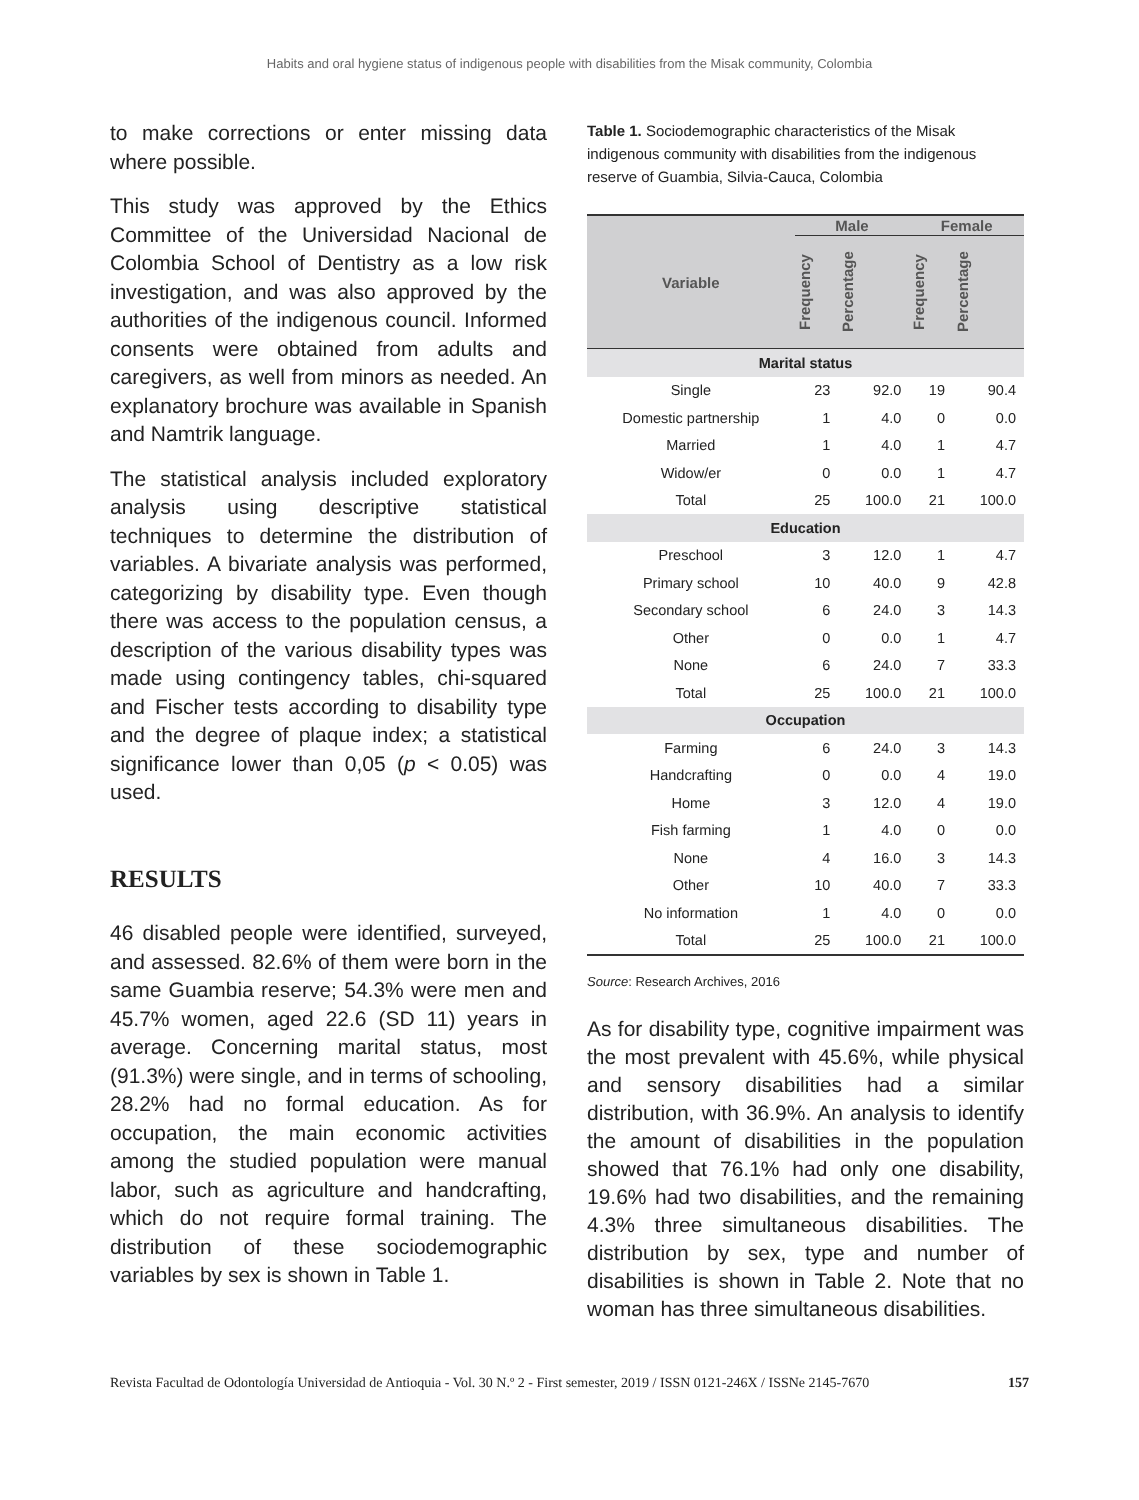Habits and oral hygiene status of indigenous people with disabilities from the Misak community, Colombia
to make corrections or enter missing data where possible.
This study was approved by the Ethics Committee of the Universidad Nacional de Colombia School of Dentistry as a low risk investigation, and was also approved by the authorities of the indigenous council. Informed consents were obtained from adults and caregivers, as well from minors as needed. An explanatory brochure was available in Spanish and Namtrik language.
The statistical analysis included exploratory analysis using descriptive statistical techniques to determine the distribution of variables. A bivariate analysis was performed, categorizing by disability type. Even though there was access to the population census, a description of the various disability types was made using contingency tables, chi-squared and Fischer tests according to disability type and the degree of plaque index; a statistical significance lower than 0,05 (p < 0.05) was used.
RESULTS
46 disabled people were identified, surveyed, and assessed. 82.6% of them were born in the same Guambia reserve; 54.3% were men and 45.7% women, aged 22.6 (SD 11) years in average. Concerning marital status, most (91.3%) were single, and in terms of schooling, 28.2% had no formal education. As for occupation, the main economic activities among the studied population were manual labor, such as agriculture and handcrafting, which do not require formal training. The distribution of these sociodemographic variables by sex is shown in Table 1.
Table 1. Sociodemographic characteristics of the Misak indigenous community with disabilities from the indigenous reserve of Guambia, Silvia-Cauca, Colombia
| Variable | Male | | Female | |
| --- | --- | --- | --- | --- |
| | Frequency | Percentage | Frequency | Percentage |
| Marital status | | | | |
| Single | 23 | 92.0 | 19 | 90.4 |
| Domestic partnership | 1 | 4.0 | 0 | 0.0 |
| Married | 1 | 4.0 | 1 | 4.7 |
| Widow/er | 0 | 0.0 | 1 | 4.7 |
| Total | 25 | 100.0 | 21 | 100.0 |
| Education | | | | |
| Preschool | 3 | 12.0 | 1 | 4.7 |
| Primary school | 10 | 40.0 | 9 | 42.8 |
| Secondary school | 6 | 24.0 | 3 | 14.3 |
| Other | 0 | 0.0 | 1 | 4.7 |
| None | 6 | 24.0 | 7 | 33.3 |
| Total | 25 | 100.0 | 21 | 100.0 |
| Occupation | | | | |
| Farming | 6 | 24.0 | 3 | 14.3 |
| Handcrafting | 0 | 0.0 | 4 | 19.0 |
| Home | 3 | 12.0 | 4 | 19.0 |
| Fish farming | 1 | 4.0 | 0 | 0.0 |
| None | 4 | 16.0 | 3 | 14.3 |
| Other | 10 | 40.0 | 7 | 33.3 |
| No information | 1 | 4.0 | 0 | 0.0 |
| Total | 25 | 100.0 | 21 | 100.0 |
Source: Research Archives, 2016
As for disability type, cognitive impairment was the most prevalent with 45.6%, while physical and sensory disabilities had a similar distribution, with 36.9%. An analysis to identify the amount of disabilities in the population showed that 76.1% had only one disability, 19.6% had two disabilities, and the remaining 4.3% three simultaneous disabilities. The distribution by sex, type and number of disabilities is shown in Table 2. Note that no woman has three simultaneous disabilities.
Revista Facultad de Odontología Universidad de Antioquia - Vol. 30 N.º 2 - First semester, 2019 / ISSN 0121-246X / ISSNe 2145-7670 157